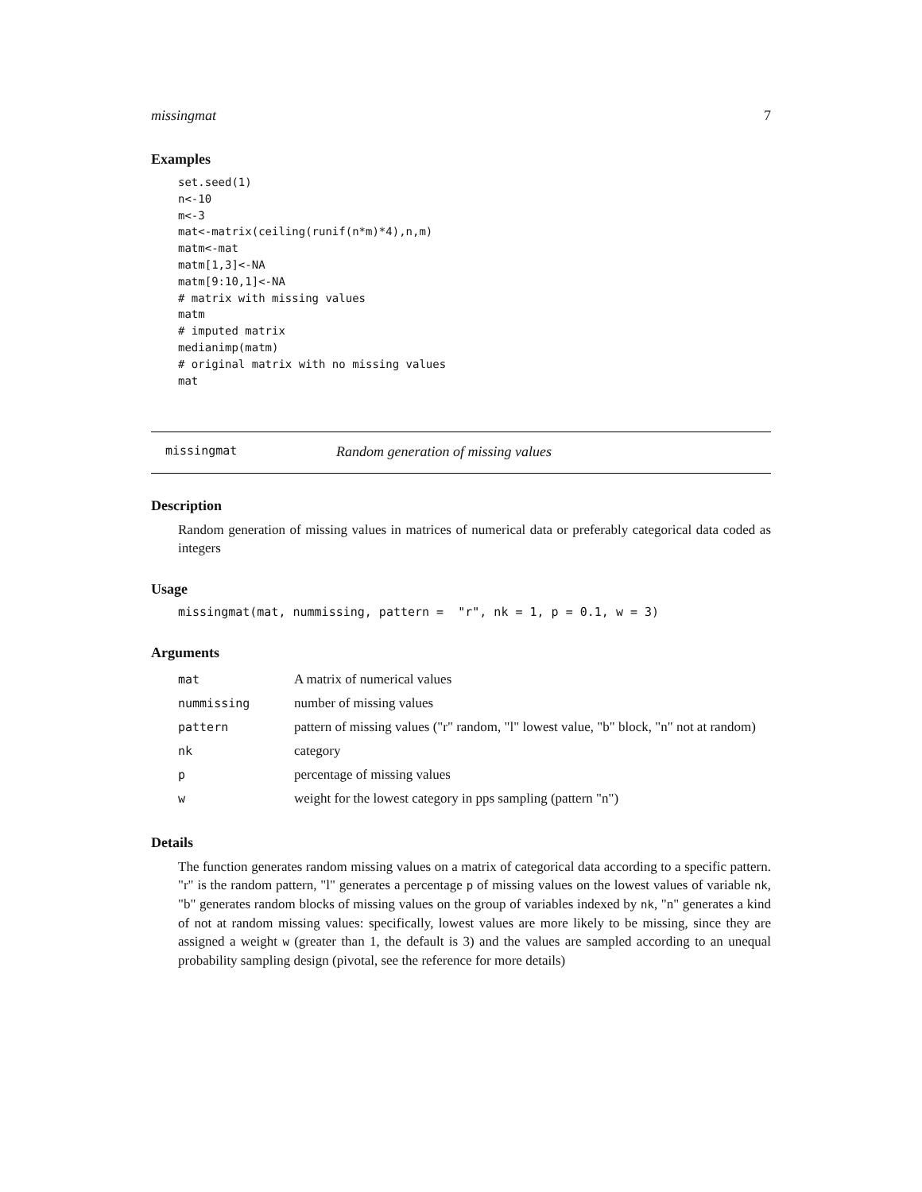missingmat 7
Examples
set.seed(1)
n<-10
m<-3
mat<-matrix(ceiling(runif(n*m)*4),n,m)
matm<-mat
matm[1,3]<-NA
matm[9:10,1]<-NA
# matrix with missing values
matm
# imputed matrix
medianimp(matm)
# original matrix with no missing values
mat
missingmat Random generation of missing values
Description
Random generation of missing values in matrices of numerical data or preferably categorical data coded as integers
Usage
missingmat(mat, nummissing, pattern =  "r", nk = 1, p = 0.1, w = 3)
Arguments
| mat | A matrix of numerical values |
| nummissing | number of missing values |
| pattern | pattern of missing values ("r" random, "l" lowest value, "b" block, "n" not at random) |
| nk | category |
| p | percentage of missing values |
| w | weight for the lowest category in pps sampling (pattern "n") |
Details
The function generates random missing values on a matrix of categorical data according to a specific pattern. "r" is the random pattern, "l" generates a percentage p of missing values on the lowest values of variable nk, "b" generates random blocks of missing values on the group of variables indexed by nk, "n" generates a kind of not at random missing values: specifically, lowest values are more likely to be missing, since they are assigned a weight w (greater than 1, the default is 3) and the values are sampled according to an unequal probability sampling design (pivotal, see the reference for more details)